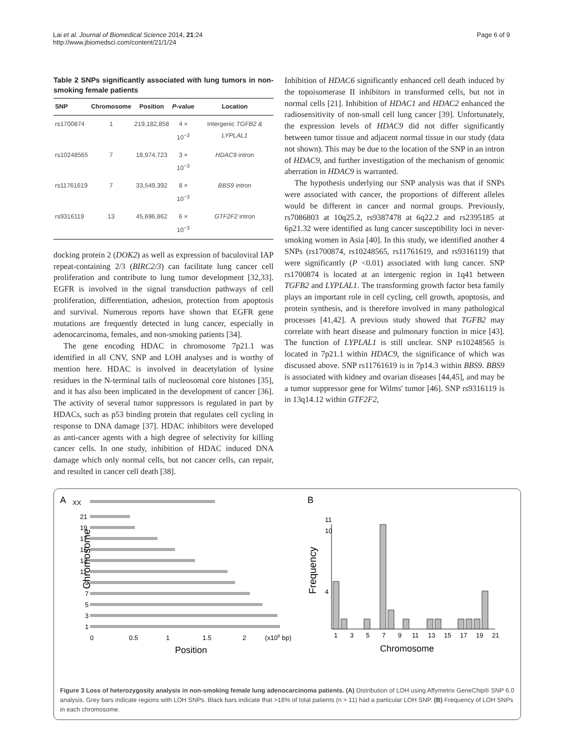Lai et al. Journal of Biomedical Science 2014, 21:24
http://www.jbiomedsci.com/content/21/1/24
Page 6 of 9
Table 2 SNPs significantly associated with lung tumors in non-smoking female patients
| SNP | Chromosome | Position | P -value | Location |
| --- | --- | --- | --- | --- |
| rs1700874 | 1 | 219,182,858 | 4 × 10<sup>−3</sup> | Intergenic TGFB2 & LYPLAL1 |
| rs10248565 | 7 | 18,974,723 | 3 × 10<sup>−3</sup> | HDAC9 intron |
| rs11761619 | 7 | 33,549,392 | 8 × 10<sup>−3</sup> | BBS9 intron |
| rs9316119 | 13 | 45,696,862 | 6 × 10<sup>−3</sup> | GTF2F2 intron |
docking protein 2 (DOK2) as well as expression of baculoviral IAP repeat-containing 2/3 (BIRC2/3) can facilitate lung cancer cell proliferation and contribute to lung tumor development [32,33]. EGFR is involved in the signal transduction pathways of cell proliferation, differentiation, adhesion, protection from apoptosis and survival. Numerous reports have shown that EGFR gene mutations are frequently detected in lung cancer, especially in adenocarcinoma, females, and non-smoking patients [34].
The gene encoding HDAC in chromosome 7p21.1 was identified in all CNV, SNP and LOH analyses and is worthy of mention here. HDAC is involved in deacetylation of lysine residues in the N-terminal tails of nucleosomal core histones [35], and it has also been implicated in the development of cancer [36]. The activity of several tumor suppressors is regulated in part by HDACs, such as p53 binding protein that regulates cell cycling in response to DNA damage [37]. HDAC inhibitors were developed as anti-cancer agents with a high degree of selectivity for killing cancer cells. In one study, inhibition of HDAC induced DNA damage which only normal cells, but not cancer cells, can repair, and resulted in cancer cell death [38].
Inhibition of HDAC6 significantly enhanced cell death induced by the topoisomerase II inhibitors in transformed cells, but not in normal cells [21]. Inhibition of HDAC1 and HDAC2 enhanced the radiosensitivity of non-small cell lung cancer [39]. Unfortunately, the expression levels of HDAC9 did not differ significantly between tumor tissue and adjacent normal tissue in our study (data not shown). This may be due to the location of the SNP in an intron of HDAC9, and further investigation of the mechanism of genomic aberration in HDAC9 is warranted.
The hypothesis underlying our SNP analysis was that if SNPs were associated with cancer, the proportions of different alleles would be different in cancer and normal groups. Previously, rs7086803 at 10q25.2, rs9387478 at 6q22.2 and rs2395185 at 6p21.32 were identified as lung cancer susceptibility loci in never-smoking women in Asia [40]. In this study, we identified another 4 SNPs (rs1700874, rs10248565, rs11761619, and rs9316119) that were significantly (P <0.01) associated with lung cancer. SNP rs1700874 is located at an intergenic region in 1q41 between TGFB2 and LYPLAL1. The transforming growth factor beta family plays an important role in cell cycling, cell growth, apoptosis, and protein synthesis, and is therefore involved in many pathological processes [41,42]. A previous study showed that TGFB2 may correlate with heart disease and pulmonary function in mice [43]. The function of LYPLAL1 is still unclear. SNP rs10248565 is located in 7p21.1 within HDAC9, the significance of which was discussed above. SNP rs11761619 is in 7p14.3 within BBS9. BBS9 is associated with kidney and ovarian diseases [44,45], and may be a tumor suppressor gene for Wilms' tumor [46]. SNP rs9316119 is in 13q14.12 within GTF2F2,
A
Chromosome
XX
21
19
17
15
13
11
9
7
5
3
1
0
0.5
1
1.5
2
(x108 bp)
Position
B
Frequency
1
3
5
7
9
11
13
15
17
19
21
11
10
4
Chromosome
Figure 3 Loss of heterozygosity analysis in non-smoking female lung adenocarcinoma patients. (A) Distribution of LOH using Affymetrix GeneChip® SNP 6.0 analysis. Grey bars indicate regions with LOH SNPs. Black bars indicate that >18% of total patients (n > 11) had a particular LOH SNP. (B) Frequency of LOH SNPs in each chromosome.